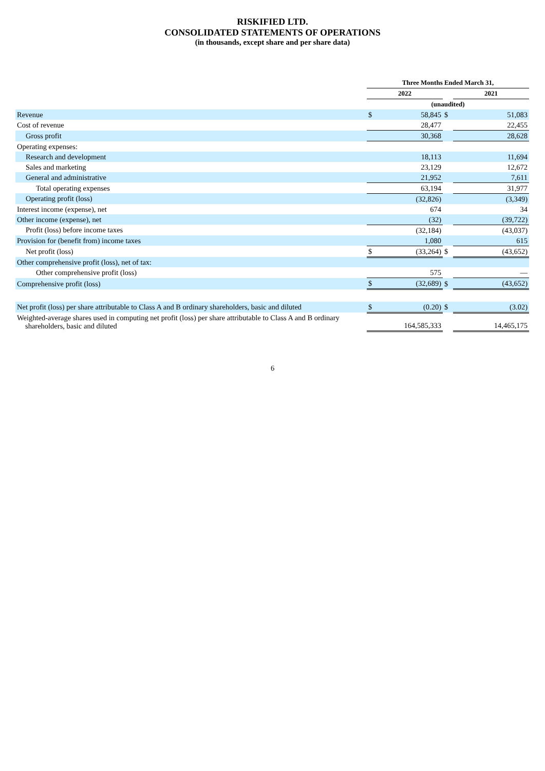RISKIFIED LTD.
CONSOLIDATED STATEMENTS OF OPERATIONS
(in thousands, except share and per share data)
| | Three Months Ended March 31, | | | | |
| | 2022 | | | 2021 | |
| | (unaudited) | | | | |
| Revenue | $ | 58,845 | $ | | 51,083 |
| Cost of revenue | | 28,477 | | | 22,455 |
| Gross profit | | 30,368 | | | 28,628 |
| Operating expenses: | | | | | |
| Research and development | | 18,113 | | | 11,694 |
| Sales and marketing | | 23,129 | | | 12,672 |
| General and administrative | | 21,952 | | | 7,611 |
| Total operating expenses | | 63,194 | | | 31,977 |
| Operating profit (loss) | | (32,826) | | | (3,349) |
| Interest income (expense), net | | 674 | | | 34 |
| Other income (expense), net | | (32) | | | (39,722) |
| Profit (loss) before income taxes | | (32,184) | | | (43,037) |
| Provision for (benefit from) income taxes | | 1,080 | | | 615 |
| Net profit (loss) | $ | (33,264) | $ | | (43,652) |
| Other comprehensive profit (loss), net of tax: | | | | | |
| Other comprehensive profit (loss) | | 575 | | | — |
| Comprehensive profit (loss) | $ | (32,689) | $ | | (43,652) |
| Net profit (loss) per share attributable to Class A and B ordinary shareholders, basic and diluted | $ | (0.20) | $ | | (3.02) |
| Weighted-average shares used in computing net profit (loss) per share attributable to Class A and B ordinary shareholders, basic and diluted | | 164,585,333 | | | 14,465,175 |
6